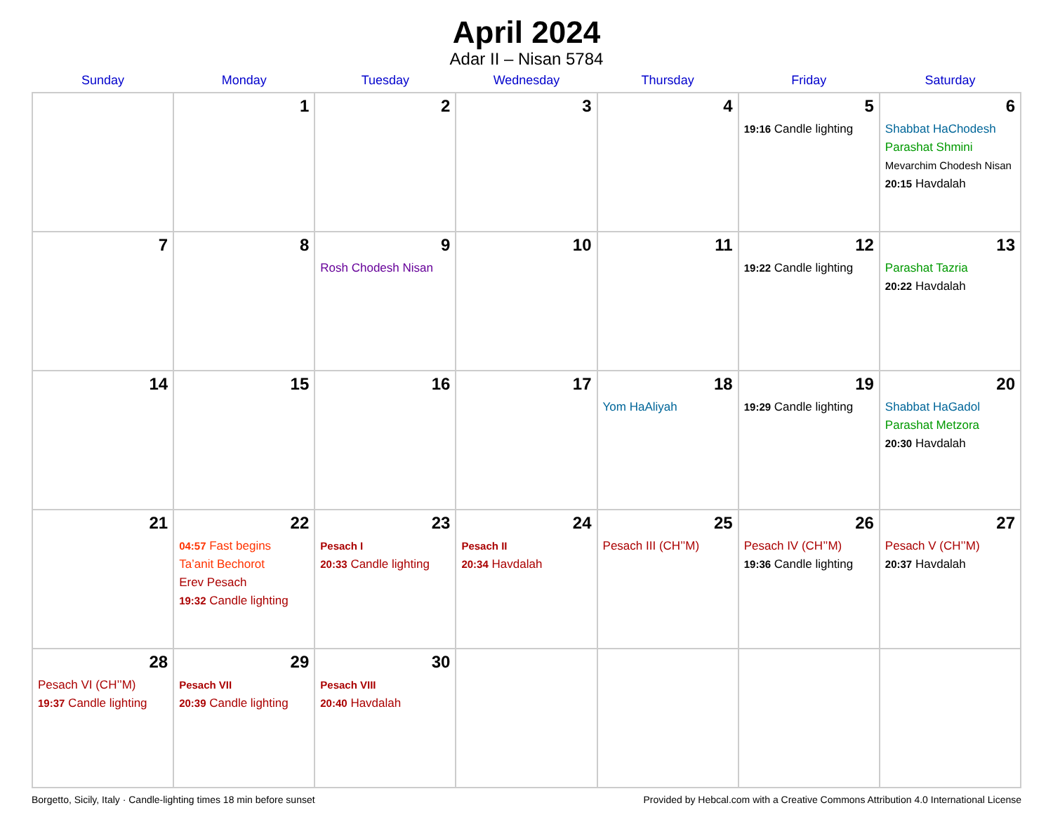April 2024
Adar II – Nisan 5784
| Sunday | Monday | Tuesday | Wednesday | Thursday | Friday | Saturday |
| --- | --- | --- | --- | --- | --- | --- |
| | 1 | 2 | 3 | 4 | 5 19:16 Candle lighting | 6 Shabbat HaChodesh Parashat Shmini Mevarchim Chodesh Nisan 20:15 Havdalah |
| 7 | 8 | 9 Rosh Chodesh Nisan | 10 | 11 | 12 19:22 Candle lighting | 13 Parashat Tazria 20:22 Havdalah |
| 14 | 15 | 16 | 17 | 18 Yom HaAliyah | 19 19:29 Candle lighting | 20 Shabbat HaGadol Parashat Metzora 20:30 Havdalah |
| 21 | 22 04:57 Fast begins Ta’anit Bechorot Erev Pesach 19:32 Candle lighting | 23 Pesach I 20:33 Candle lighting | 24 Pesach II 20:34 Havdalah | 25 Pesach III (CH’’M) | 26 Pesach IV (CH’’M) 19:36 Candle lighting | 27 Pesach V (CH’’M) 20:37 Havdalah |
| 28 Pesach VI (CH’’M) 19:37 Candle lighting | 29 Pesach VII 20:39 Candle lighting | 30 Pesach VIII 20:40 Havdalah | | | | |
Borgetto, Sicily, Italy · Candle-lighting times 18 min before sunset Provided by Hebcal.com with a Creative Commons Attribution 4.0 International License